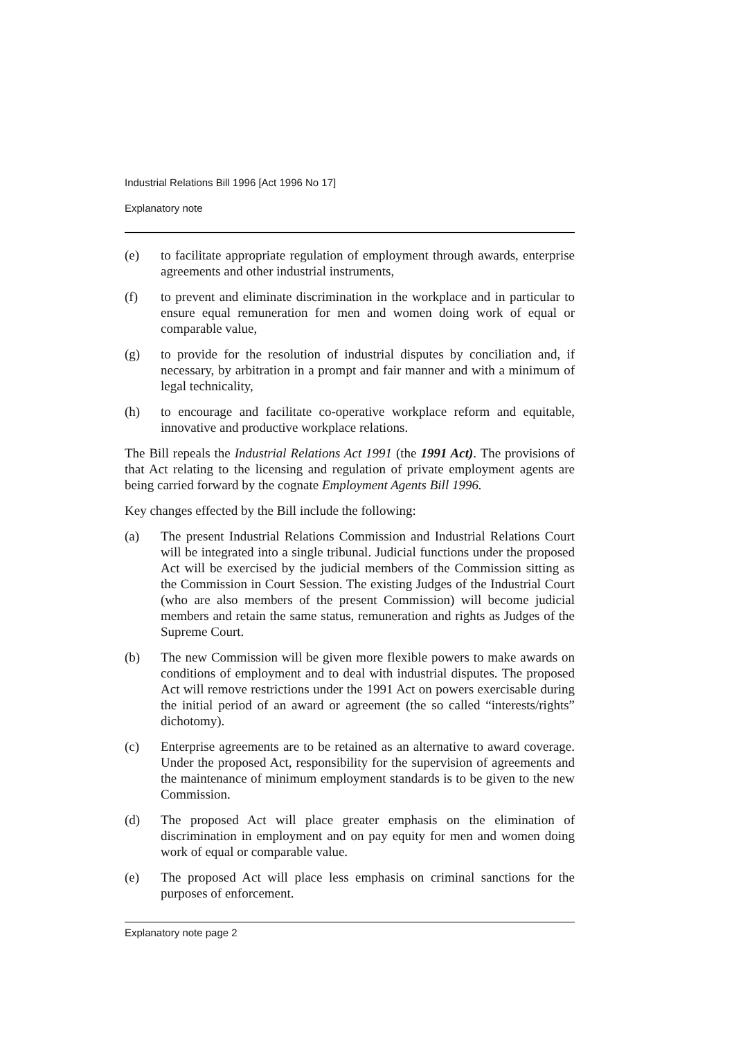Industrial Relations Bill 1996 [Act 1996 No 17]
Explanatory note
(e) to facilitate appropriate regulation of employment through awards, enterprise agreements and other industrial instruments,
(f) to prevent and eliminate discrimination in the workplace and in particular to ensure equal remuneration for men and women doing work of equal or comparable value,
(g) to provide for the resolution of industrial disputes by conciliation and, if necessary, by arbitration in a prompt and fair manner and with a minimum of legal technicality,
(h) to encourage and facilitate co-operative workplace reform and equitable, innovative and productive workplace relations.
The Bill repeals the Industrial Relations Act 1991 (the 1991 Act). The provisions of that Act relating to the licensing and regulation of private employment agents are being carried forward by the cognate Employment Agents Bill 1996.
Key changes effected by the Bill include the following:
(a) The present Industrial Relations Commission and Industrial Relations Court will be integrated into a single tribunal. Judicial functions under the proposed Act will be exercised by the judicial members of the Commission sitting as the Commission in Court Session. The existing Judges of the Industrial Court (who are also members of the present Commission) will become judicial members and retain the same status, remuneration and rights as Judges of the Supreme Court.
(b) The new Commission will be given more flexible powers to make awards on conditions of employment and to deal with industrial disputes. The proposed Act will remove restrictions under the 1991 Act on powers exercisable during the initial period of an award or agreement (the so called “interests/rights” dichotomy).
(c) Enterprise agreements are to be retained as an alternative to award coverage. Under the proposed Act, responsibility for the supervision of agreements and the maintenance of minimum employment standards is to be given to the new Commission.
(d) The proposed Act will place greater emphasis on the elimination of discrimination in employment and on pay equity for men and women doing work of equal or comparable value.
(e) The proposed Act will place less emphasis on criminal sanctions for the purposes of enforcement.
Explanatory note page 2